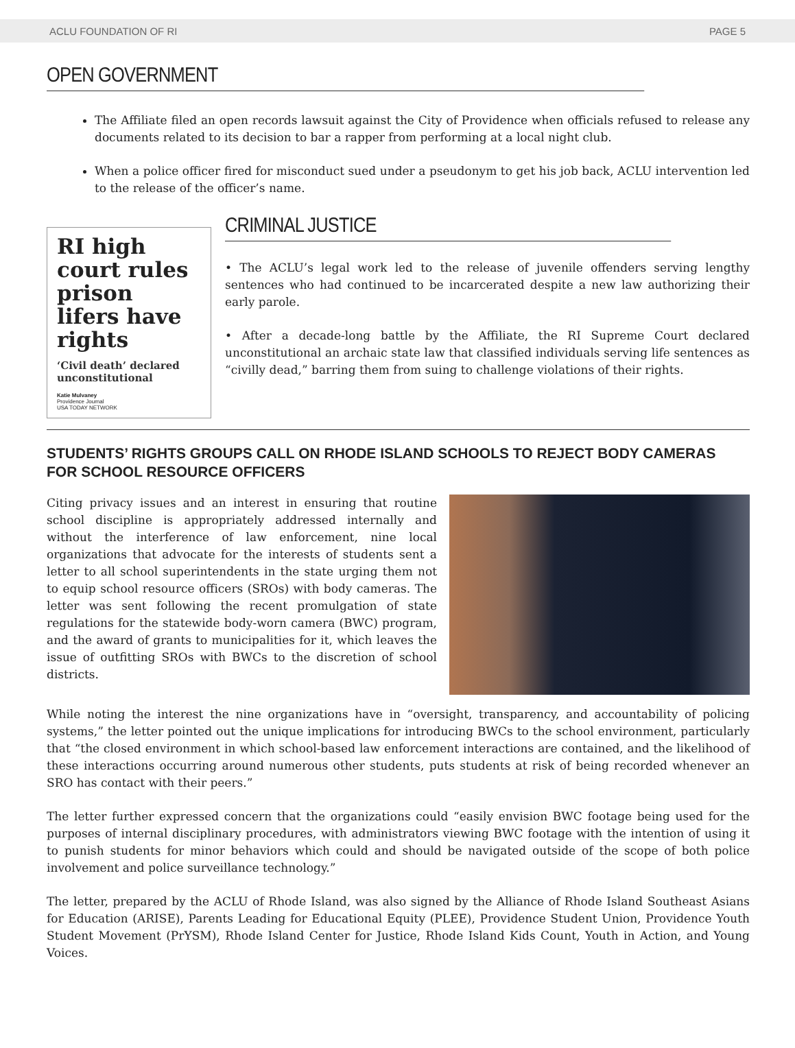ACLU FOUNDATION OF RI PAGE 5
OPEN GOVERNMENT
The Affiliate filed an open records lawsuit against the City of Providence when officials refused to release any documents related to its decision to bar a rapper from performing at a local night club.
When a police officer fired for misconduct sued under a pseudonym to get his job back, ACLU intervention led to the release of the officer’s name.
RI high court rules prison lifers have rights
‘Civil death’ declared unconstitutional
Katie Mulvaney
Providence Journal
USA TODAY NETWORK
CRIMINAL JUSTICE
• The ACLU’s legal work led to the release of juvenile offenders serving lengthy sentences who had continued to be incarcerated despite a new law authorizing their early parole.
• After a decade-long battle by the Affiliate, the RI Supreme Court declared unconstitutional an archaic state law that classified individuals serving life sentences as “civilly dead,” barring them from suing to challenge violations of their rights.
STUDENTS’ RIGHTS GROUPS CALL ON RHODE ISLAND SCHOOLS TO REJECT BODY CAMERAS FOR SCHOOL RESOURCE OFFICERS
Citing privacy issues and an interest in ensuring that routine school discipline is appropriately addressed internally and without the interference of law enforcement, nine local organizations that advocate for the interests of students sent a letter to all school superintendents in the state urging them not to equip school resource officers (SROs) with body cameras. The letter was sent following the recent promulgation of state regulations for the statewide body-worn camera (BWC) program, and the award of grants to municipalities for it, which leaves the issue of outfitting SROs with BWCs to the discretion of school districts.
While noting the interest the nine organizations have in “oversight, transparency, and accountability of policing systems,” the letter pointed out the unique implications for introducing BWCs to the school environment, particularly that “the closed environment in which school-based law enforcement interactions are contained, and the likelihood of these interactions occurring around numerous other students, puts students at risk of being recorded whenever an SRO has contact with their peers.”
The letter further expressed concern that the organizations could “easily envision BWC footage being used for the purposes of internal disciplinary procedures, with administrators viewing BWC footage with the intention of using it to punish students for minor behaviors which could and should be navigated outside of the scope of both police involvement and police surveillance technology.”
The letter, prepared by the ACLU of Rhode Island, was also signed by the Alliance of Rhode Island Southeast Asians for Education (ARISE), Parents Leading for Educational Equity (PLEE), Providence Student Union, Providence Youth Student Movement (PrYSM), Rhode Island Center for Justice, Rhode Island Kids Count, Youth in Action, and Young Voices.